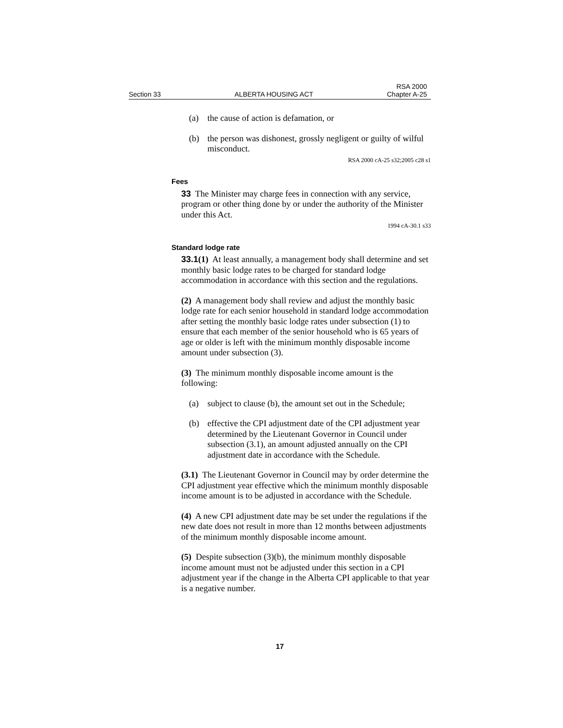Section 33 ALBERTA HOUSING ACT RSA 2000
Chapter A-25
(a) the cause of action is defamation, or
(b) the person was dishonest, grossly negligent or guilty of wilful misconduct.
RSA 2000 cA-25 s32;2005 c28 s1
Fees
33 The Minister may charge fees in connection with any service, program or other thing done by or under the authority of the Minister under this Act.
1994 cA-30.1 s33
Standard lodge rate
33.1(1) At least annually, a management body shall determine and set monthly basic lodge rates to be charged for standard lodge accommodation in accordance with this section and the regulations.
(2) A management body shall review and adjust the monthly basic lodge rate for each senior household in standard lodge accommodation after setting the monthly basic lodge rates under subsection (1) to ensure that each member of the senior household who is 65 years of age or older is left with the minimum monthly disposable income amount under subsection (3).
(3) The minimum monthly disposable income amount is the following:
(a) subject to clause (b), the amount set out in the Schedule;
(b) effective the CPI adjustment date of the CPI adjustment year determined by the Lieutenant Governor in Council under subsection (3.1), an amount adjusted annually on the CPI adjustment date in accordance with the Schedule.
(3.1) The Lieutenant Governor in Council may by order determine the CPI adjustment year effective which the minimum monthly disposable income amount is to be adjusted in accordance with the Schedule.
(4) A new CPI adjustment date may be set under the regulations if the new date does not result in more than 12 months between adjustments of the minimum monthly disposable income amount.
(5) Despite subsection (3)(b), the minimum monthly disposable income amount must not be adjusted under this section in a CPI adjustment year if the change in the Alberta CPI applicable to that year is a negative number.
17